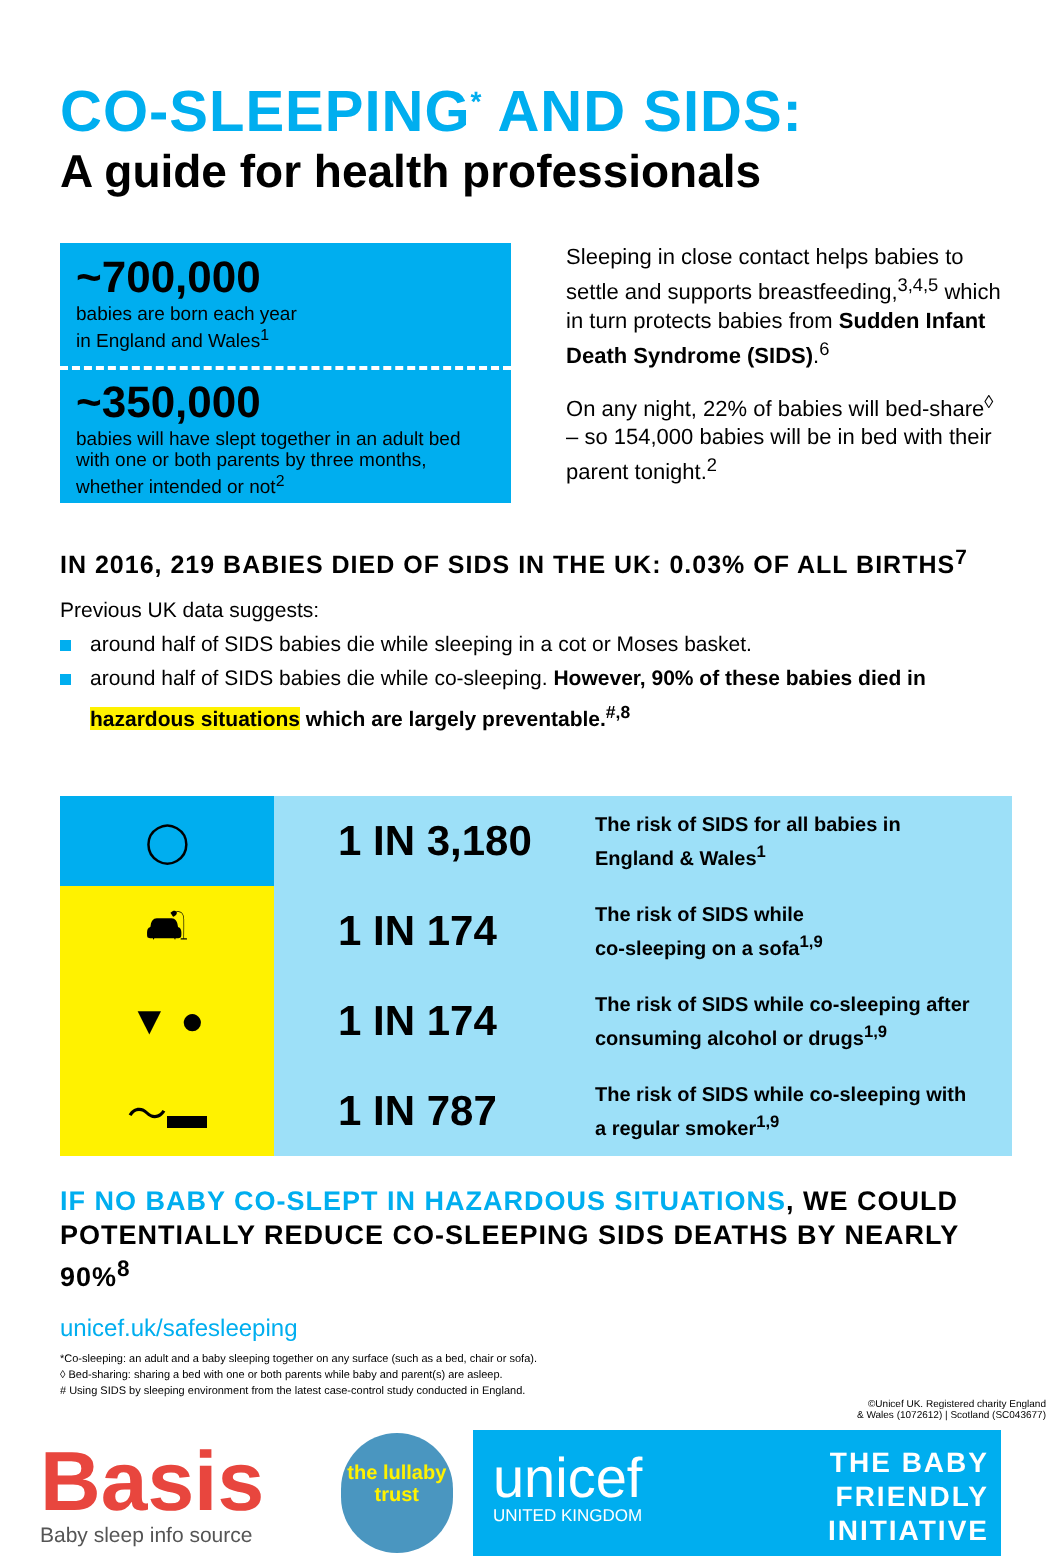CO-SLEEPING<sup>*</sup> AND SIDS:
A guide for health professionals
~700,000
babies are born each year
in England and Wales<sup>1</sup>
~350,000
babies will have slept together in an adult bed with one or both parents by three months, whether intended or not<sup>2</sup>
Sleeping in close contact helps babies to settle and supports breastfeeding,<sup>3,4,5</sup> which in turn protects babies from Sudden Infant Death Syndrome (SIDS).<sup>6</sup>
On any night, 22% of babies will bed-share<sup>◊</sup> – so 154,000 babies will be in bed with their parent tonight.<sup>2</sup>
IN 2016, 219 BABIES DIED OF SIDS IN THE UK: 0.03% OF ALL BIRTHS<sup>7</sup>
Previous UK data suggests:
around half of SIDS babies die while sleeping in a cot or Moses basket.
around half of SIDS babies die while co-sleeping. However, 90% of these babies died in hazardous situations which are largely preventable.<sup>#,8</sup>
| ◯ | 1 IN 3,180 | The risk of SIDS for all babies in England & Wales<sup>1</sup> |
| 🛋 | 1 IN 174 | The risk of SIDS while co-sleeping on a sofa<sup>1,9</sup> |
| ▼ ● | 1 IN 174 | The risk of SIDS while co-sleeping after consuming alcohol or drugs<sup>1,9</sup> |
| 〜▬ | 1 IN 787 | The risk of SIDS while co-sleeping with a regular smoker<sup>1,9</sup> |
IF NO BABY CO-SLEPT IN HAZARDOUS SITUATIONS, WE COULD POTENTIALLY REDUCE CO-SLEEPING SIDS DEATHS BY NEARLY 90%<sup>8</sup>
unicef.uk/safesleeping
*Co-sleeping: an adult and a baby sleeping together on any surface (such as a bed, chair or sofa).
◊ Bed-sharing: sharing a bed with one or both parents while baby and parent(s) are asleep.
# Using SIDS by sleeping environment from the latest case-control study conducted in England.
©Unicef UK. Registered charity England
& Wales (1072612) | Scotland (SC043677)
Basis
Baby sleep info source
the lullaby trust
unicef
UNITED KINGDOM
THE BABY
FRIENDLY
INITIATIVE